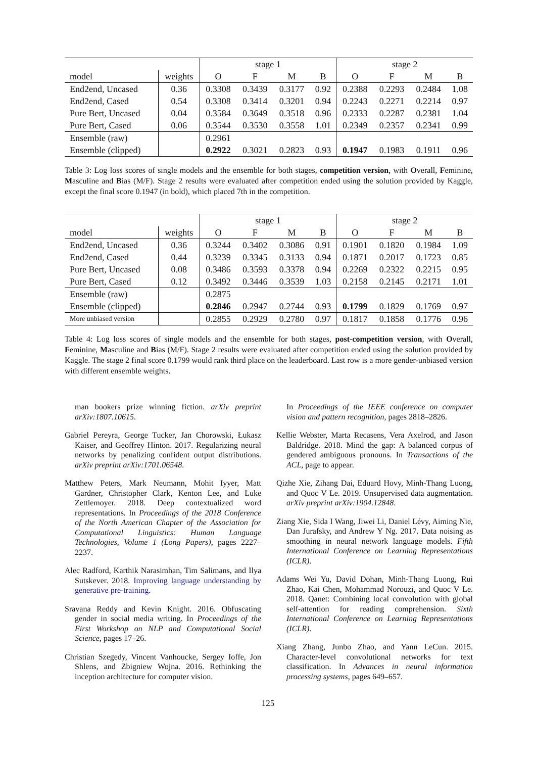| | | stage 1 | | | | stage 2 | | | |
| --- | --- | --- | --- | --- | --- | --- | --- | --- | --- |
| model | weights | O | F | M | B | O | F | M | B |
| End2end, Uncased | 0.36 | 0.3308 | 0.3439 | 0.3177 | 0.92 | 0.2388 | 0.2293 | 0.2484 | 1.08 |
| End2end, Cased | 0.54 | 0.3308 | 0.3414 | 0.3201 | 0.94 | 0.2243 | 0.2271 | 0.2214 | 0.97 |
| Pure Bert, Uncased | 0.04 | 0.3584 | 0.3649 | 0.3518 | 0.96 | 0.2333 | 0.2287 | 0.2381 | 1.04 |
| Pure Bert, Cased | 0.06 | 0.3544 | 0.3530 | 0.3558 | 1.01 | 0.2349 | 0.2357 | 0.2341 | 0.99 |
| Ensemble (raw) | | 0.2961 | | | | | | | |
| Ensemble (clipped) | | 0.2922 | 0.3021 | 0.2823 | 0.93 | 0.1947 | 0.1983 | 0.1911 | 0.96 |
Table 3: Log loss scores of single models and the ensemble for both stages, competition version, with Overall, Feminine, Masculine and Bias (M/F). Stage 2 results were evaluated after competition ended using the solution provided by Kaggle, except the final score 0.1947 (in bold), which placed 7th in the competition.
| | | stage 1 | | | | stage 2 | | | |
| --- | --- | --- | --- | --- | --- | --- | --- | --- | --- |
| model | weights | O | F | M | B | O | F | M | B |
| End2end, Uncased | 0.36 | 0.3244 | 0.3402 | 0.3086 | 0.91 | 0.1901 | 0.1820 | 0.1984 | 1.09 |
| End2end, Cased | 0.44 | 0.3239 | 0.3345 | 0.3133 | 0.94 | 0.1871 | 0.2017 | 0.1723 | 0.85 |
| Pure Bert, Uncased | 0.08 | 0.3486 | 0.3593 | 0.3378 | 0.94 | 0.2269 | 0.2322 | 0.2215 | 0.95 |
| Pure Bert, Cased | 0.12 | 0.3492 | 0.3446 | 0.3539 | 1.03 | 0.2158 | 0.2145 | 0.2171 | 1.01 |
| Ensemble (raw) | | 0.2875 | | | | | | | |
| Ensemble (clipped) | | 0.2846 | 0.2947 | 0.2744 | 0.93 | 0.1799 | 0.1829 | 0.1769 | 0.97 |
| More unbiased version | | 0.2855 | 0.2929 | 0.2780 | 0.97 | 0.1817 | 0.1858 | 0.1776 | 0.96 |
Table 4: Log loss scores of single models and the ensemble for both stages, post-competition version, with Overall, Feminine, Masculine and Bias (M/F). Stage 2 results were evaluated after competition ended using the solution provided by Kaggle. The stage 2 final score 0.1799 would rank third place on the leaderboard. Last row is a more gender-unbiased version with different ensemble weights.
man bookers prize winning fiction. arXiv preprint arXiv:1807.10615.
Gabriel Pereyra, George Tucker, Jan Chorowski, Łukasz Kaiser, and Geoffrey Hinton. 2017. Regularizing neural networks by penalizing confident output distributions. arXiv preprint arXiv:1701.06548.
Matthew Peters, Mark Neumann, Mohit Iyyer, Matt Gardner, Christopher Clark, Kenton Lee, and Luke Zettlemoyer. 2018. Deep contextualized word representations. In Proceedings of the 2018 Conference of the North American Chapter of the Association for Computational Linguistics: Human Language Technologies, Volume 1 (Long Papers), pages 2227–2237.
Alec Radford, Karthik Narasimhan, Tim Salimans, and Ilya Sutskever. 2018. Improving language understanding by generative pre-training.
Sravana Reddy and Kevin Knight. 2016. Obfuscating gender in social media writing. In Proceedings of the First Workshop on NLP and Computational Social Science, pages 17–26.
Christian Szegedy, Vincent Vanhoucke, Sergey Ioffe, Jon Shlens, and Zbigniew Wojna. 2016. Rethinking the inception architecture for computer vision.
In Proceedings of the IEEE conference on computer vision and pattern recognition, pages 2818–2826.
Kellie Webster, Marta Recasens, Vera Axelrod, and Jason Baldridge. 2018. Mind the gap: A balanced corpus of gendered ambiguous pronouns. In Transactions of the ACL, page to appear.
Qizhe Xie, Zihang Dai, Eduard Hovy, Minh-Thang Luong, and Quoc V Le. 2019. Unsupervised data augmentation. arXiv preprint arXiv:1904.12848.
Ziang Xie, Sida I Wang, Jiwei Li, Daniel Lévy, Aiming Nie, Dan Jurafsky, and Andrew Y Ng. 2017. Data noising as smoothing in neural network language models. Fifth International Conference on Learning Representations (ICLR).
Adams Wei Yu, David Dohan, Minh-Thang Luong, Rui Zhao, Kai Chen, Mohammad Norouzi, and Quoc V Le. 2018. Qanet: Combining local convolution with global self-attention for reading comprehension. Sixth International Conference on Learning Representations (ICLR).
Xiang Zhang, Junbo Zhao, and Yann LeCun. 2015. Character-level convolutional networks for text classification. In Advances in neural information processing systems, pages 649–657.
125